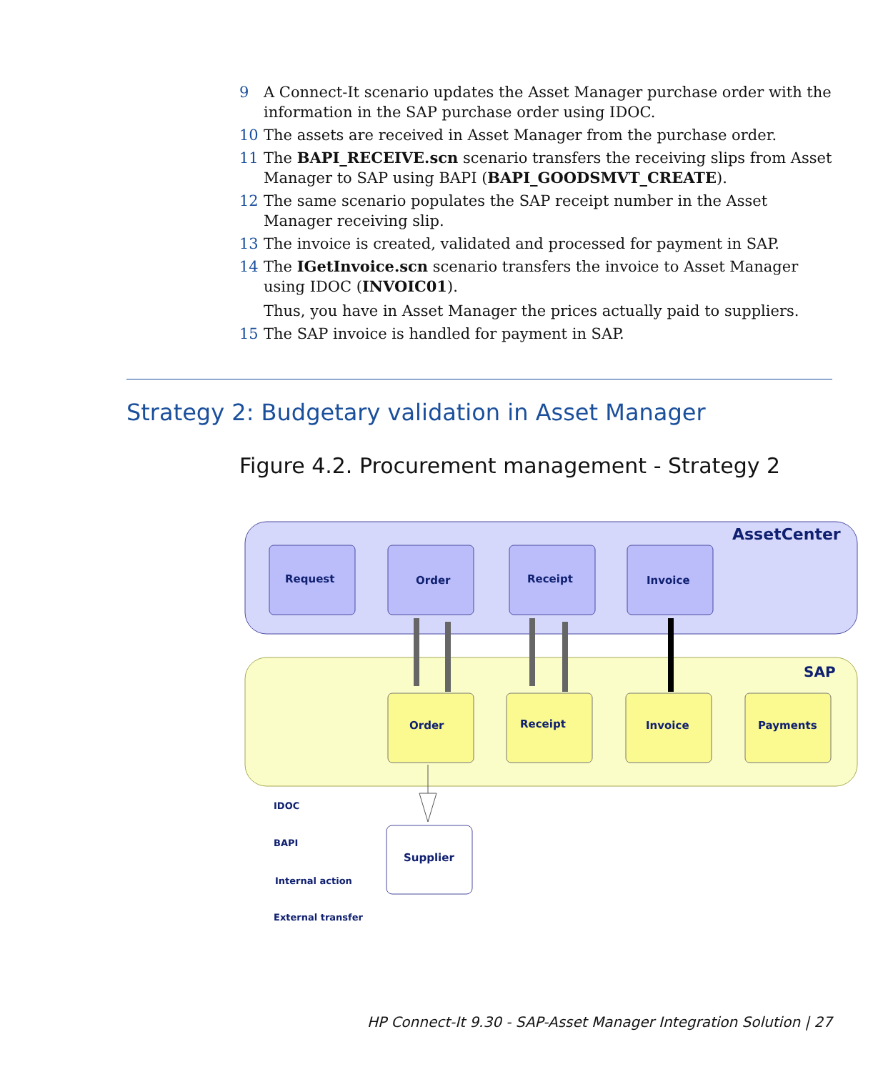9 A Connect-It scenario updates the Asset Manager purchase order with the information in the SAP purchase order using IDOC.
10 The assets are received in Asset Manager from the purchase order.
11 The BAPI_RECEIVE.scn scenario transfers the receiving slips from Asset Manager to SAP using BAPI (BAPI_GOODSMVT_CREATE).
12 The same scenario populates the SAP receipt number in the Asset Manager receiving slip.
13 The invoice is created, validated and processed for payment in SAP.
14 The IGetInvoice.scn scenario transfers the invoice to Asset Manager using IDOC (INVOIC01).
Thus, you have in Asset Manager the prices actually paid to suppliers.
15 The SAP invoice is handled for payment in SAP.
Strategy 2: Budgetary validation in Asset Manager
Figure 4.2. Procurement management - Strategy 2
AssetCenter
SAP
Request
Order
Receipt
Invoice
Order
Receipt
Invoice
Payments
Supplier
IDOC
BAPI
Internal action
External transfer
HP Connect-It 9.30 - SAP-Asset Manager Integration Solution | 27